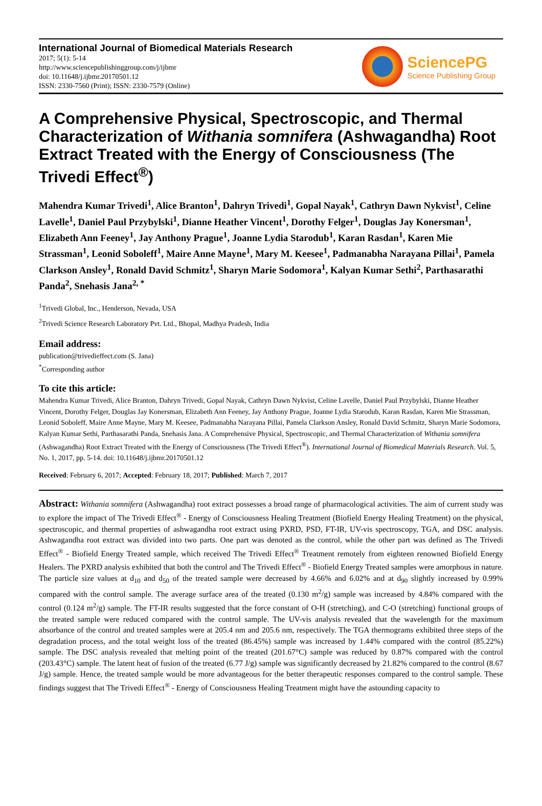International Journal of Biomedical Materials Research
2017; 5(1): 5-14
http://www.sciencepublishinggroup.com/j/ijbmr
doi: 10.11648/j.ijbmr.20170501.12
ISSN: 2330-7560 (Print); ISSN: 2330-7579 (Online)
SciencePG
Science Publishing Group
A Comprehensive Physical, Spectroscopic, and Thermal Characterization of Withania somnifera (Ashwagandha) Root Extract Treated with the Energy of Consciousness (The Trivedi Effect<sup>®</sup>)
Mahendra Kumar Trivedi<sup>1</sup>, Alice Branton<sup>1</sup>, Dahryn Trivedi<sup>1</sup>, Gopal Nayak<sup>1</sup>, Cathryn Dawn Nykvist<sup>1</sup>, Celine Lavelle<sup>1</sup>, Daniel Paul Przybylski<sup>1</sup>, Dianne Heather Vincent<sup>1</sup>, Dorothy Felger<sup>1</sup>, Douglas Jay Konersman<sup>1</sup>, Elizabeth Ann Feeney<sup>1</sup>, Jay Anthony Prague<sup>1</sup>, Joanne Lydia Starodub<sup>1</sup>, Karan Rasdan<sup>1</sup>, Karen Mie Strassman<sup>1</sup>, Leonid Soboleff<sup>1</sup>, Maire Anne Mayne<sup>1</sup>, Mary M. Keesee<sup>1</sup>, Padmanabha Narayana Pillai<sup>1</sup>, Pamela Clarkson Ansley<sup>1</sup>, Ronald David Schmitz<sup>1</sup>, Sharyn Marie Sodomora<sup>1</sup>, Kalyan Kumar Sethi<sup>2</sup>, Parthasarathi Panda<sup>2</sup>, Snehasis Jana<sup>2, *</sup>
<sup>1</sup> Trivedi Global, Inc., Henderson, Nevada, USA
<sup>2</sup> Trivedi Science Research Laboratory Pvt. Ltd., Bhopal, Madhya Pradesh, India
Email address:
publication@trivedieffect.com (S. Jana)
<sup>*</sup> Corresponding author
To cite this article:
Mahendra Kumar Trivedi, Alice Branton, Dahryn Trivedi, Gopal Nayak, Cathryn Dawn Nykvist, Celine Lavelle, Daniel Paul Przybylski, Dianne Heather Vincent, Dorothy Felger, Douglas Jay Konersman, Elizabeth Ann Feeney, Jay Anthony Prague, Joanne Lydia Starodub, Karan Rasdan, Karen Mie Strassman, Leonid Soboleff, Maire Anne Mayne, Mary M. Keesee, Padmanabha Narayana Pillai, Pamela Clarkson Ansley, Ronald David Schmitz, Sharyn Marie Sodomora, Kalyan Kumar Sethi, Parthasarathi Panda, Snehasis Jana. A Comprehensive Physical, Spectroscopic, and Thermal Characterization of Withania somnifera (Ashwagandha) Root Extract Treated with the Energy of Consciousness (The Trivedi Effect<sup>®</sup>). International Journal of Biomedical Materials Research. Vol. 5, No. 1, 2017, pp. 5-14. doi: 10.11648/j.ijbmr.20170501.12
Received: February 6, 2017; Accepted: February 18, 2017; Published: March 7, 2017
Abstract: Withania somnifera (Ashwagandha) root extract possesses a broad range of pharmacological activities. The aim of current study was to explore the impact of The Trivedi Effect<sup>®</sup> - Energy of Consciousness Healing Treatment (Biofield Energy Healing Treatment) on the physical, spectroscopic, and thermal properties of ashwagandha root extract using PXRD, PSD, FT-IR, UV-vis spectroscopy, TGA, and DSC analysis. Ashwagandha root extract was divided into two parts. One part was denoted as the control, while the other part was defined as The Trivedi Effect<sup>®</sup> - Biofield Energy Treated sample, which received The Trivedi Effect<sup>®</sup> Treatment remotely from eighteen renowned Biofield Energy Healers. The PXRD analysis exhibited that both the control and The Trivedi Effect<sup>®</sup> - Biofield Energy Treated samples were amorphous in nature. The particle size values at d<sub>10</sub> and d<sub>50</sub> of the treated sample were decreased by 4.66% and 6.02% and at d<sub>90</sub> slightly increased by 0.99% compared with the control sample. The average surface area of the treated (0.130 m<sup>2</sup>/g) sample was increased by 4.84% compared with the control (0.124 m<sup>2</sup>/g) sample. The FT-IR results suggested that the force constant of O-H (stretching), and C-O (stretching) functional groups of the treated sample were reduced compared with the control sample. The UV-vis analysis revealed that the wavelength for the maximum absorbance of the control and treated samples were at 205.4 nm and 205.6 nm, respectively. The TGA thermograms exhibited three steps of the degradation process, and the total weight loss of the treated (86.45%) sample was increased by 1.44% compared with the control (85.22%) sample. The DSC analysis revealed that melting point of the treated (201.67°C) sample was reduced by 0.87% compared with the control (203.43°C) sample. The latent heat of fusion of the treated (6.77 J/g) sample was significantly decreased by 21.82% compared to the control (8.67 J/g) sample. Hence, the treated sample would be more advantageous for the better therapeutic responses compared to the control sample. These findings suggest that The Trivedi Effect<sup>®</sup> - Energy of Consciousness Healing Treatment might have the astounding capacity to